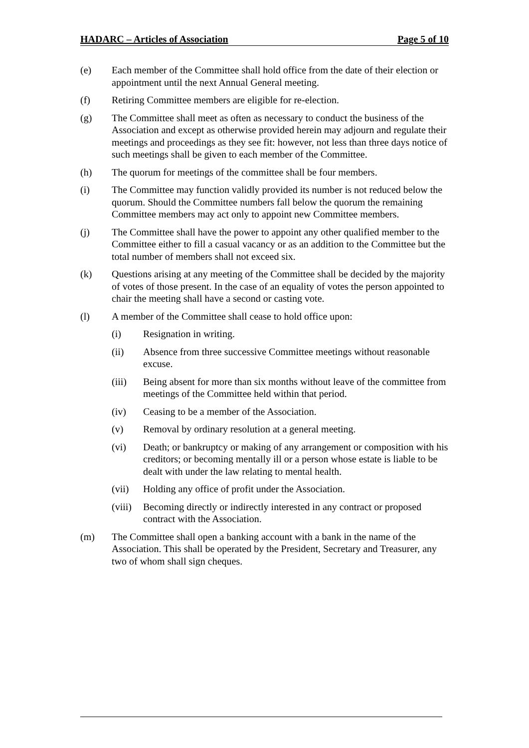HADARC – Articles of Association Page 5 of 10
(e) Each member of the Committee shall hold office from the date of their election or appointment until the next Annual General meeting.
(f) Retiring Committee members are eligible for re-election.
(g) The Committee shall meet as often as necessary to conduct the business of the Association and except as otherwise provided herein may adjourn and regulate their meetings and proceedings as they see fit: however, not less than three days notice of such meetings shall be given to each member of the Committee.
(h) The quorum for meetings of the committee shall be four members.
(i) The Committee may function validly provided its number is not reduced below the quorum. Should the Committee numbers fall below the quorum the remaining Committee members may act only to appoint new Committee members.
(j) The Committee shall have the power to appoint any other qualified member to the Committee either to fill a casual vacancy or as an addition to the Committee but the total number of members shall not exceed six.
(k) Questions arising at any meeting of the Committee shall be decided by the majority of votes of those present. In the case of an equality of votes the person appointed to chair the meeting shall have a second or casting vote.
(l) A member of the Committee shall cease to hold office upon:
(i) Resignation in writing.
(ii) Absence from three successive Committee meetings without reasonable excuse.
(iii) Being absent for more than six months without leave of the committee from meetings of the Committee held within that period.
(iv) Ceasing to be a member of the Association.
(v) Removal by ordinary resolution at a general meeting.
(vi) Death; or bankruptcy or making of any arrangement or composition with his creditors; or becoming mentally ill or a person whose estate is liable to be dealt with under the law relating to mental health.
(vii) Holding any office of profit under the Association.
(viii)
Becoming directly or indirectly interested in any contract or proposed contract with the Association.
(m) The Committee shall open a banking account with a bank in the name of the Association. This shall be operated by the President, Secretary and Treasurer, any two of whom shall sign cheques.